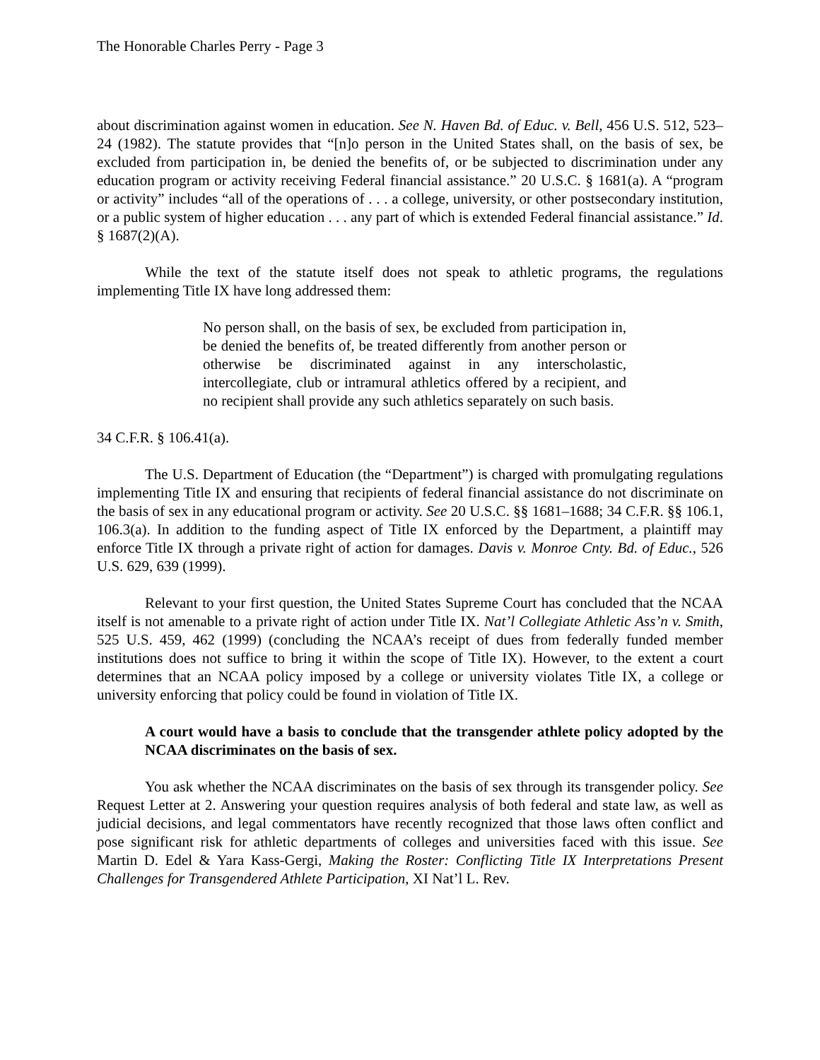The Honorable Charles Perry - Page 3
about discrimination against women in education. See N. Haven Bd. of Educ. v. Bell, 456 U.S. 512, 523–24 (1982). The statute provides that “[n]o person in the United States shall, on the basis of sex, be excluded from participation in, be denied the benefits of, or be subjected to discrimination under any education program or activity receiving Federal financial assistance.” 20 U.S.C. § 1681(a). A “program or activity” includes “all of the operations of . . . a college, university, or other postsecondary institution, or a public system of higher education . . . any part of which is extended Federal financial assistance.” Id. § 1687(2)(A).
While the text of the statute itself does not speak to athletic programs, the regulations implementing Title IX have long addressed them:
No person shall, on the basis of sex, be excluded from participation in, be denied the benefits of, be treated differently from another person or otherwise be discriminated against in any interscholastic, intercollegiate, club or intramural athletics offered by a recipient, and no recipient shall provide any such athletics separately on such basis.
34 C.F.R. § 106.41(a).
The U.S. Department of Education (the “Department”) is charged with promulgating regulations implementing Title IX and ensuring that recipients of federal financial assistance do not discriminate on the basis of sex in any educational program or activity. See 20 U.S.C. §§ 1681–1688; 34 C.F.R. §§ 106.1, 106.3(a). In addition to the funding aspect of Title IX enforced by the Department, a plaintiff may enforce Title IX through a private right of action for damages. Davis v. Monroe Cnty. Bd. of Educ., 526 U.S. 629, 639 (1999).
Relevant to your first question, the United States Supreme Court has concluded that the NCAA itself is not amenable to a private right of action under Title IX. Nat’l Collegiate Athletic Ass’n v. Smith, 525 U.S. 459, 462 (1999) (concluding the NCAA’s receipt of dues from federally funded member institutions does not suffice to bring it within the scope of Title IX). However, to the extent a court determines that an NCAA policy imposed by a college or university violates Title IX, a college or university enforcing that policy could be found in violation of Title IX.
A court would have a basis to conclude that the transgender athlete policy adopted by the NCAA discriminates on the basis of sex.
You ask whether the NCAA discriminates on the basis of sex through its transgender policy. See Request Letter at 2. Answering your question requires analysis of both federal and state law, as well as judicial decisions, and legal commentators have recently recognized that those laws often conflict and pose significant risk for athletic departments of colleges and universities faced with this issue. See Martin D. Edel & Yara Kass-Gergi, Making the Roster: Conflicting Title IX Interpretations Present Challenges for Transgendered Athlete Participation, XI Nat’l L. Rev.